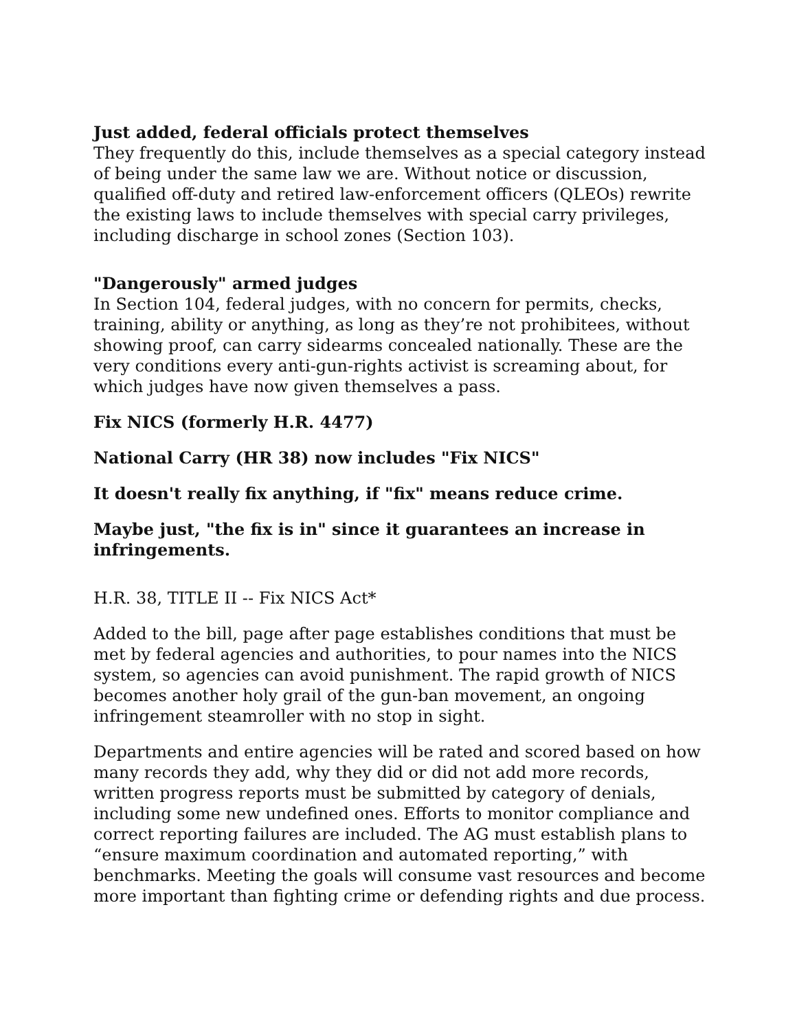Just added, federal officials protect themselves
They frequently do this, include themselves as a special category instead of being under the same law we are. Without notice or discussion, qualified off-duty and retired law-enforcement officers (QLEOs) rewrite the existing laws to include themselves with special carry privileges, including discharge in school zones (Section 103).
"Dangerously" armed judges
In Section 104, federal judges, with no concern for permits, checks, training, ability or anything, as long as they’re not prohibitees, without showing proof, can carry sidearms concealed nationally. These are the very conditions every anti-gun-rights activist is screaming about, for which judges have now given themselves a pass.
Fix NICS (formerly H.R. 4477)
National Carry (HR 38) now includes "Fix NICS"
It doesn't really fix anything, if "fix" means reduce crime.
Maybe just, "the fix is in" since it guarantees an increase in infringements.
H.R. 38, TITLE II -- Fix NICS Act*
Added to the bill, page after page establishes conditions that must be met by federal agencies and authorities, to pour names into the NICS system, so agencies can avoid punishment. The rapid growth of NICS becomes another holy grail of the gun-ban movement, an ongoing infringement steamroller with no stop in sight.
Departments and entire agencies will be rated and scored based on how many records they add, why they did or did not add more records, written progress reports must be submitted by category of denials, including some new undefined ones. Efforts to monitor compliance and correct reporting failures are included. The AG must establish plans to “ensure maximum coordination and automated reporting,” with benchmarks. Meeting the goals will consume vast resources and become more important than fighting crime or defending rights and due process.